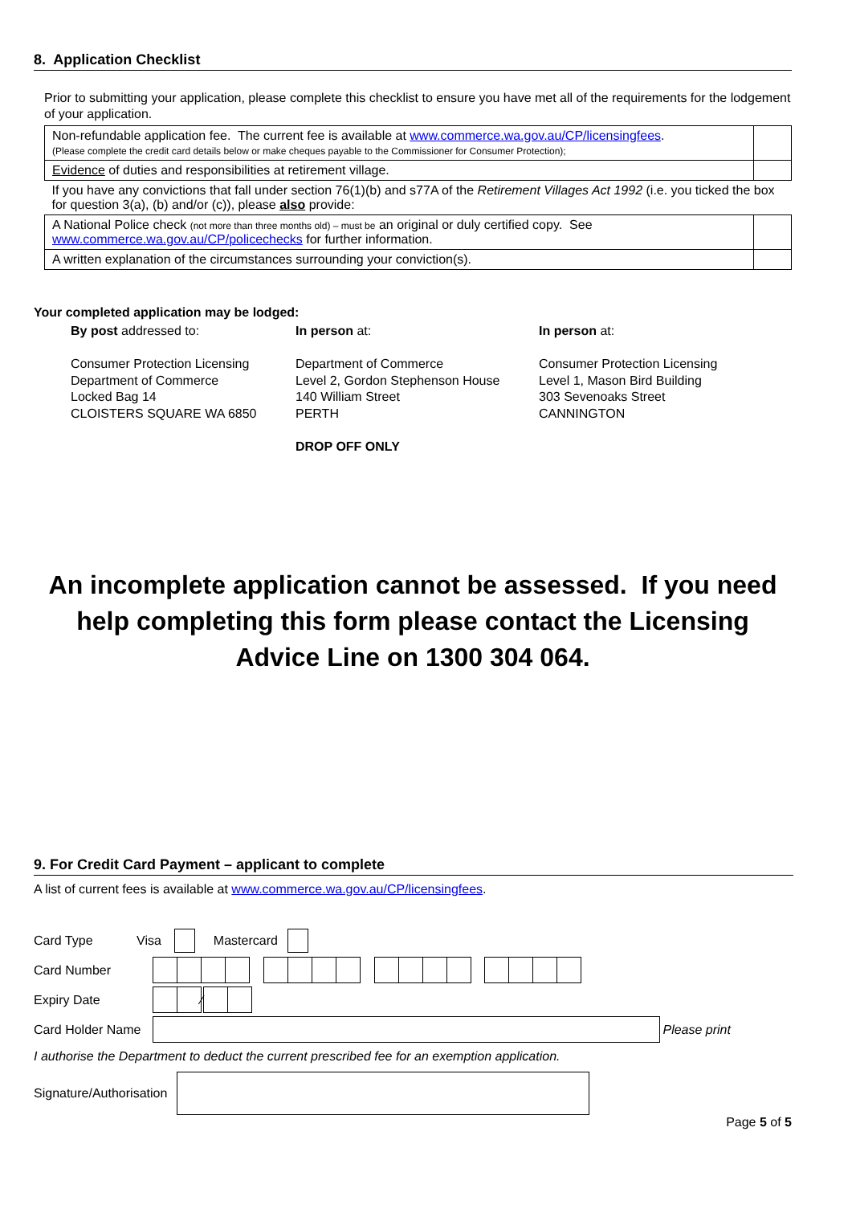8. Application Checklist
Prior to submitting your application, please complete this checklist to ensure you have met all of the requirements for the lodgement of your application.
| Non-refundable application fee. The current fee is available at www.commerce.wa.gov.au/CP/licensingfees . (Please complete the credit card details below or make cheques payable to the Commissioner for Consumer Protection); | |
| Evidence of duties and responsibilities at retirement village. | |
| If you have any convictions that fall under section 76(1)(b) and s77A of the Retirement Villages Act 1992 (i.e. you ticked the box for question 3(a), (b) and/or (c)), please also provide: | |
| A National Police check (not more than three months old) – must be an original or duly certified copy. See www.commerce.wa.gov.au/CP/policechecks for further information. | |
| A written explanation of the circumstances surrounding your conviction(s). | |
Your completed application may be lodged:
By post addressed to:
Consumer Protection Licensing
Department of Commerce
Locked Bag 14
CLOISTERS SQUARE WA 6850
In person at:
Department of Commerce
Level 2, Gordon Stephenson House
140 William Street
PERTH
DROP OFF ONLY
In person at:
Consumer Protection Licensing
Level 1, Mason Bird Building
303 Sevenoaks Street
CANNINGTON
An incomplete application cannot be assessed. If you need help completing this form please contact the Licensing Advice Line on 1300 304 064.
9. For Credit Card Payment – applicant to complete
A list of current fees is available at www.commerce.wa.gov.au/CP/licensingfees.
Card Type Visa Mastercard
Card Number
Expiry Date ⁄
Card Holder Name Please print
I authorise the Department to deduct the current prescribed fee for an exemption application.
Signature/Authorisation
Page 5 of 5